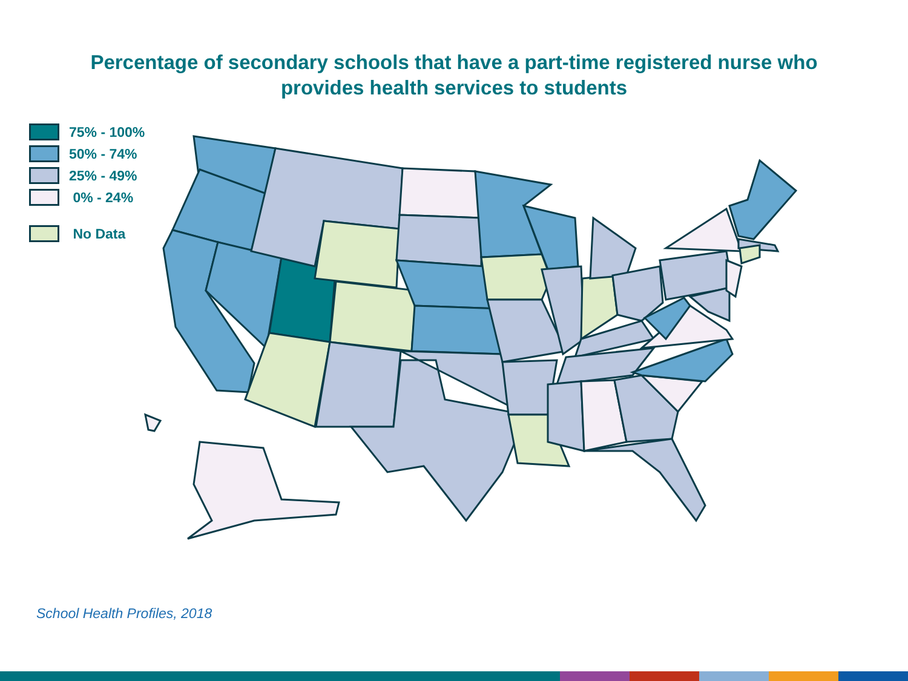Percentage of secondary schools that have a part-time registered nurse who
provides health services to students
75% - 100%
50% - 74%
25% - 49%
0% - 24%
No Data
School Health Profiles, 2018